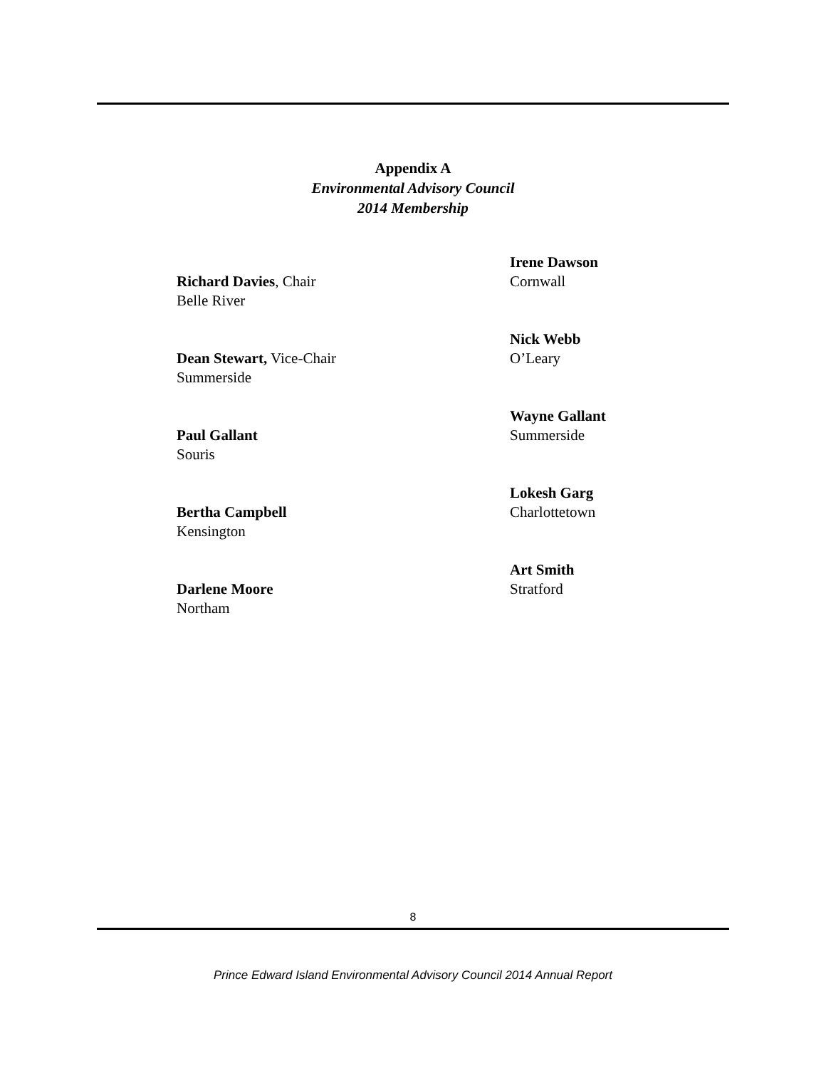Appendix A
Environmental Advisory Council
2014 Membership
Richard Davies, Chair
Belle River
Dean Stewart, Vice-Chair
Summerside
Paul Gallant
Souris
Bertha Campbell
Kensington
Darlene Moore
Northam
Irene Dawson
Cornwall
Nick Webb
O’Leary
Wayne Gallant
Summerside
Lokesh Garg
Charlottetown
Art Smith
Stratford
8
Prince Edward Island Environmental Advisory Council 2014 Annual Report